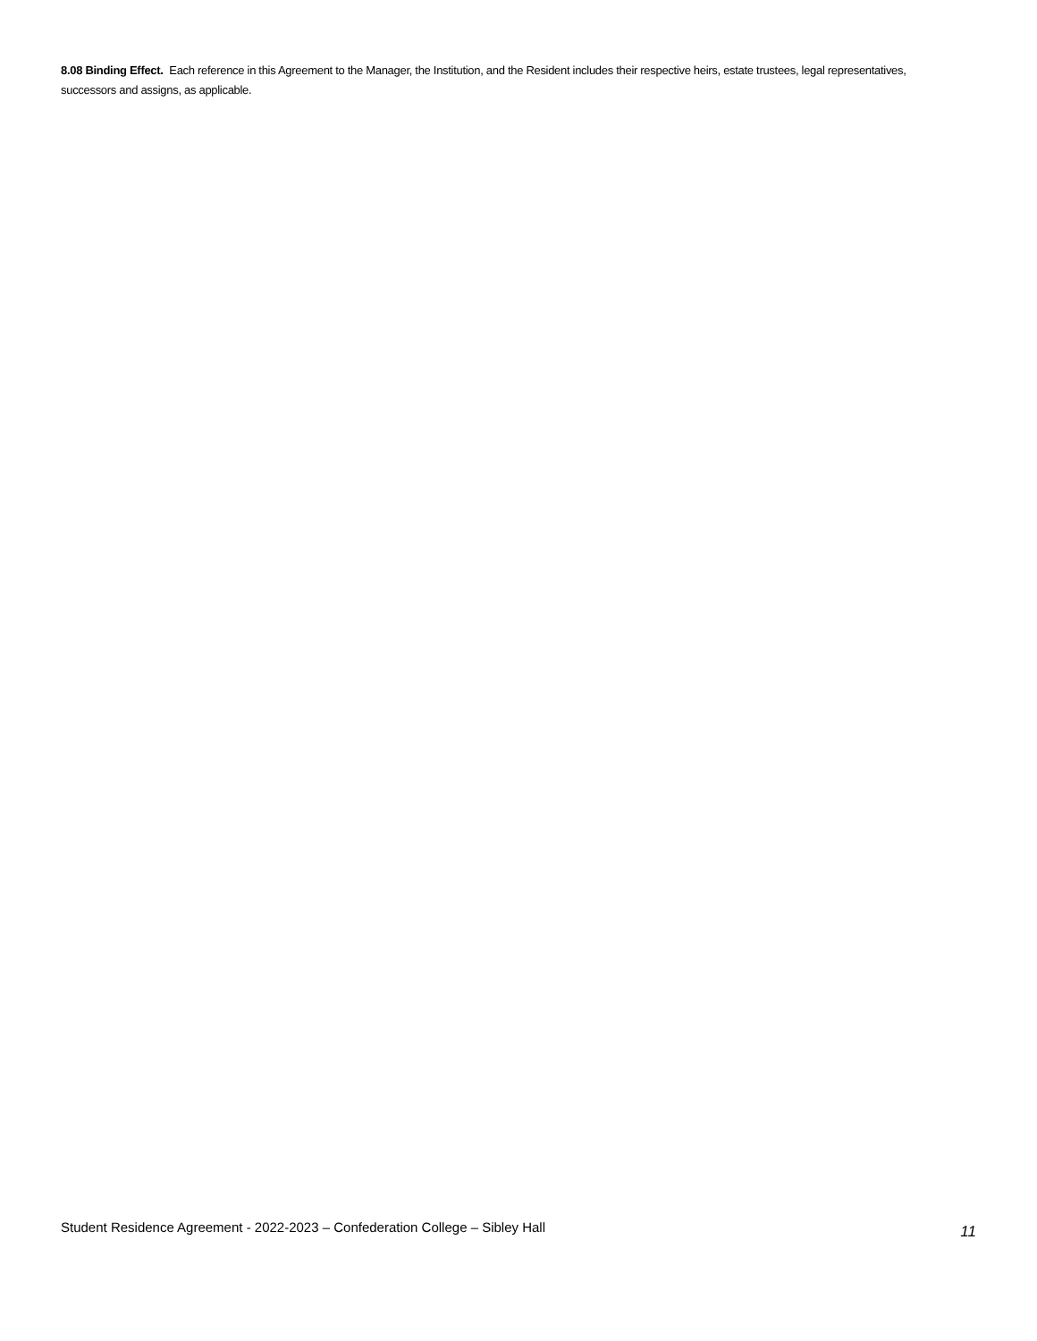8.08 Binding Effect. Each reference in this Agreement to the Manager, the Institution, and the Resident includes their respective heirs, estate trustees, legal representatives, successors and assigns, as applicable.
Student Residence Agreement - 2022-2023 – Confederation College – Sibley Hall 11